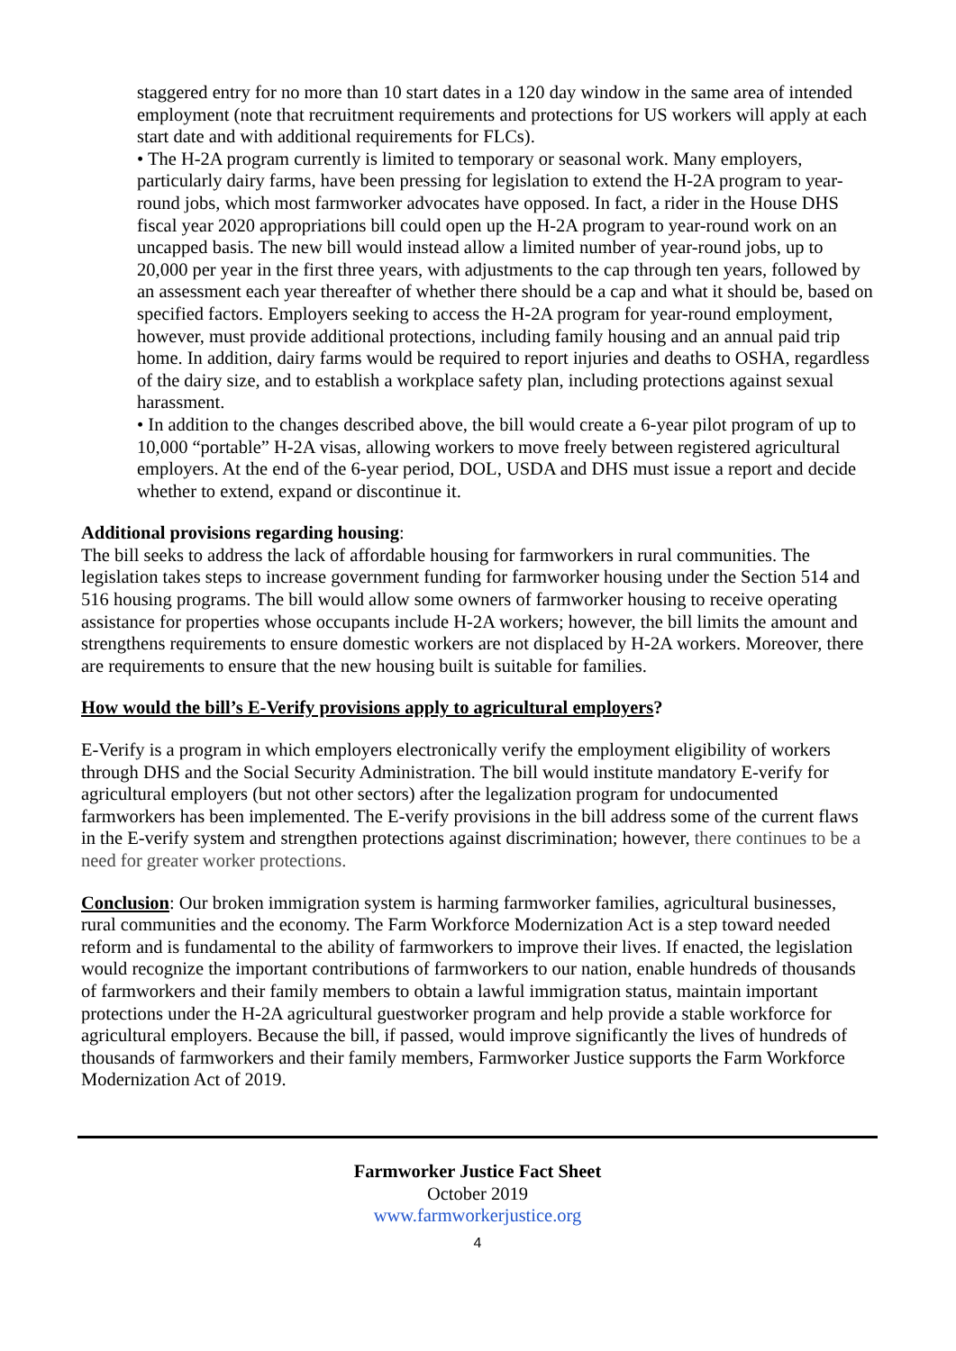staggered entry for no more than 10 start dates in a 120 day window in the same area of intended employment (note that recruitment requirements and protections for US workers will apply at each start date and with additional requirements for FLCs).
• The H-2A program currently is limited to temporary or seasonal work. Many employers, particularly dairy farms, have been pressing for legislation to extend the H-2A program to year-round jobs, which most farmworker advocates have opposed. In fact, a rider in the House DHS fiscal year 2020 appropriations bill could open up the H-2A program to year-round work on an uncapped basis. The new bill would instead allow a limited number of year-round jobs, up to 20,000 per year in the first three years, with adjustments to the cap through ten years, followed by an assessment each year thereafter of whether there should be a cap and what it should be, based on specified factors. Employers seeking to access the H-2A program for year-round employment, however, must provide additional protections, including family housing and an annual paid trip home. In addition, dairy farms would be required to report injuries and deaths to OSHA, regardless of the dairy size, and to establish a workplace safety plan, including protections against sexual harassment.
• In addition to the changes described above, the bill would create a 6-year pilot program of up to 10,000 “portable” H-2A visas, allowing workers to move freely between registered agricultural employers. At the end of the 6-year period, DOL, USDA and DHS must issue a report and decide whether to extend, expand or discontinue it.
Additional provisions regarding housing:
The bill seeks to address the lack of affordable housing for farmworkers in rural communities. The legislation takes steps to increase government funding for farmworker housing under the Section 514 and 516 housing programs. The bill would allow some owners of farmworker housing to receive operating assistance for properties whose occupants include H-2A workers; however, the bill limits the amount and strengthens requirements to ensure domestic workers are not displaced by H-2A workers. Moreover, there are requirements to ensure that the new housing built is suitable for families.
How would the bill’s E-Verify provisions apply to agricultural employers?
E-Verify is a program in which employers electronically verify the employment eligibility of workers through DHS and the Social Security Administration. The bill would institute mandatory E-verify for agricultural employers (but not other sectors) after the legalization program for undocumented farmworkers has been implemented. The E-verify provisions in the bill address some of the current flaws in the E-verify system and strengthen protections against discrimination; however, there continues to be a need for greater worker protections.
Conclusion: Our broken immigration system is harming farmworker families, agricultural businesses, rural communities and the economy. The Farm Workforce Modernization Act is a step toward needed reform and is fundamental to the ability of farmworkers to improve their lives. If enacted, the legislation would recognize the important contributions of farmworkers to our nation, enable hundreds of thousands of farmworkers and their family members to obtain a lawful immigration status, maintain important protections under the H-2A agricultural guestworker program and help provide a stable workforce for agricultural employers. Because the bill, if passed, would improve significantly the lives of hundreds of thousands of farmworkers and their family members, Farmworker Justice supports the Farm Workforce Modernization Act of 2019.
Farmworker Justice Fact Sheet
October 2019
www.farmworkerjustice.org
4